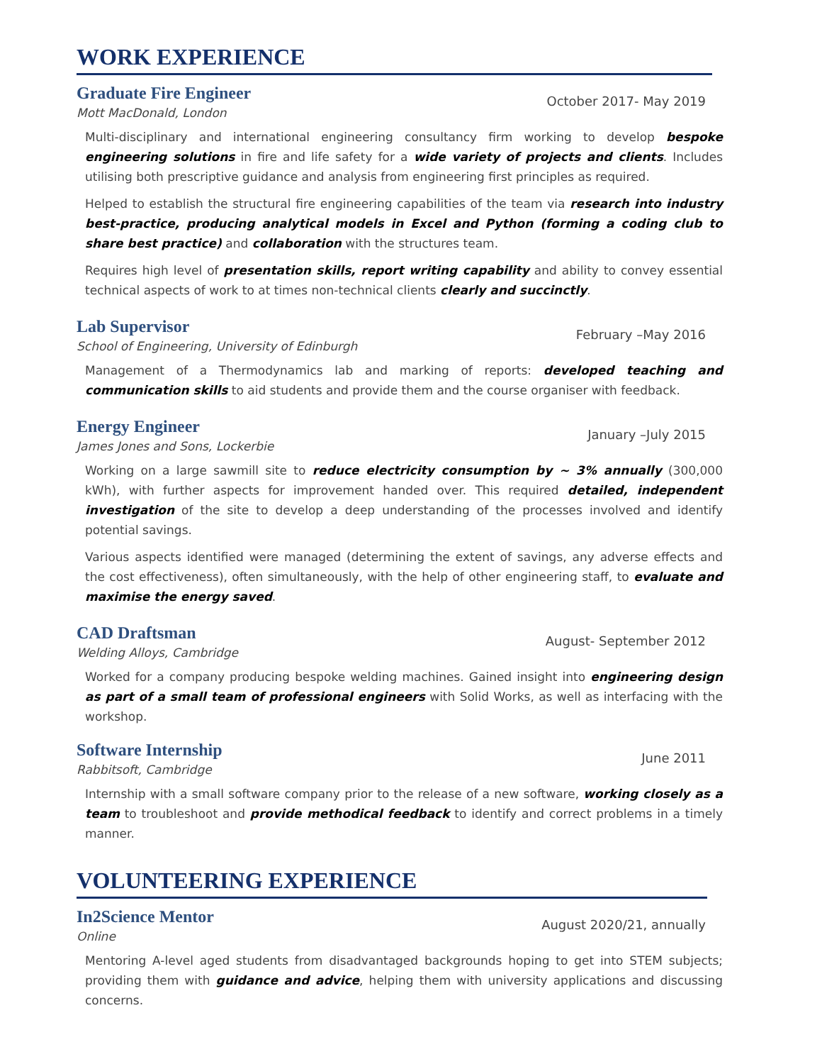WORK EXPERIENCE
Graduate Fire Engineer
Mott MacDonald, London
October 2017- May 2019
Multi-disciplinary and international engineering consultancy firm working to develop bespoke engineering solutions in fire and life safety for a wide variety of projects and clients. Includes utilising both prescriptive guidance and analysis from engineering first principles as required.
Helped to establish the structural fire engineering capabilities of the team via research into industry best-practice, producing analytical models in Excel and Python (forming a coding club to share best practice) and collaboration with the structures team.
Requires high level of presentation skills, report writing capability and ability to convey essential technical aspects of work to at times non-technical clients clearly and succinctly.
Lab Supervisor
School of Engineering, University of Edinburgh
February –May 2016
Management of a Thermodynamics lab and marking of reports: developed teaching and communication skills to aid students and provide them and the course organiser with feedback.
Energy Engineer
James Jones and Sons, Lockerbie
January –July 2015
Working on a large sawmill site to reduce electricity consumption by ~ 3% annually (300,000 kWh), with further aspects for improvement handed over. This required detailed, independent investigation of the site to develop a deep understanding of the processes involved and identify potential savings.
Various aspects identified were managed (determining the extent of savings, any adverse effects and the cost effectiveness), often simultaneously, with the help of other engineering staff, to evaluate and maximise the energy saved.
CAD Draftsman
Welding Alloys, Cambridge
August- September 2012
Worked for a company producing bespoke welding machines. Gained insight into engineering design as part of a small team of professional engineers with Solid Works, as well as interfacing with the workshop.
Software Internship
Rabbitsoft, Cambridge
June 2011
Internship with a small software company prior to the release of a new software, working closely as a team to troubleshoot and provide methodical feedback to identify and correct problems in a timely manner.
VOLUNTEERING EXPERIENCE
In2Science Mentor
Online
August 2020/21, annually
Mentoring A-level aged students from disadvantaged backgrounds hoping to get into STEM subjects; providing them with guidance and advice, helping them with university applications and discussing concerns.